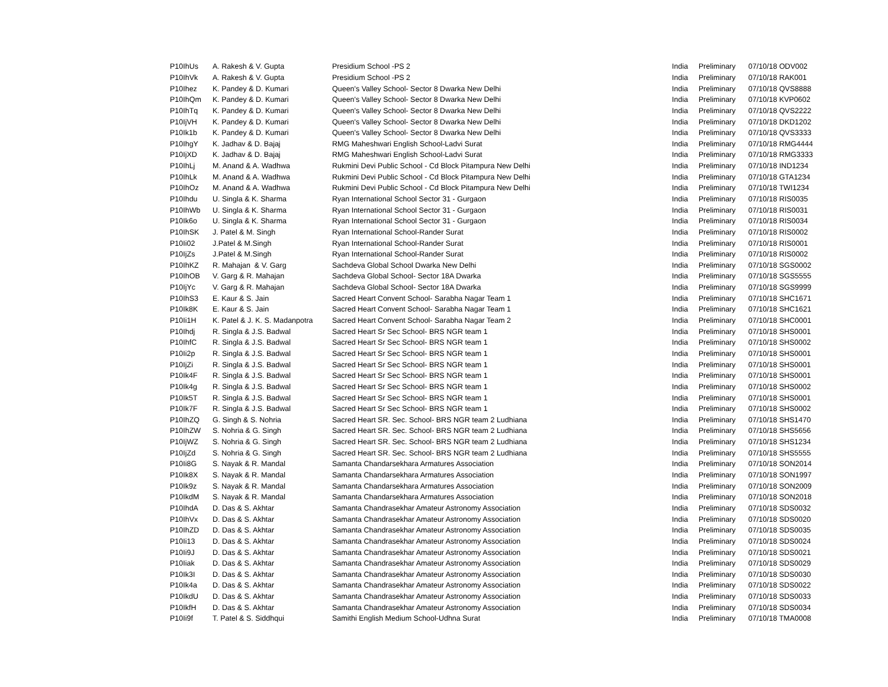| P10IhUs | A. Rakesh & V. Gupta | Presidium School -PS 2 | India | Preliminary | 07/10/18 ODV002 |
| P10IhVk | A. Rakesh & V. Gupta | Presidium School -PS 2 | India | Preliminary | 07/10/18 RAK001 |
| P10Ihez | K. Pandey & D. Kumari | Queen's Valley School- Sector 8 Dwarka New Delhi | India | Preliminary | 07/10/18 QVS8888 |
| P10IhQm | K. Pandey & D. Kumari | Queen's Valley School- Sector 8 Dwarka New Delhi | India | Preliminary | 07/10/18 KVP0602 |
| P10IhTq | K. Pandey & D. Kumari | Queen's Valley School- Sector 8 Dwarka New Delhi | India | Preliminary | 07/10/18 QVS2222 |
| P10IjVH | K. Pandey & D. Kumari | Queen's Valley School- Sector 8 Dwarka New Delhi | India | Preliminary | 07/10/18 DKD1202 |
| P10Ik1b | K. Pandey & D. Kumari | Queen's Valley School- Sector 8 Dwarka New Delhi | India | Preliminary | 07/10/18 QVS3333 |
| P10IhgY | K. Jadhav & D. Bajaj | RMG Maheshwari English School-Ladvi Surat | India | Preliminary | 07/10/18 RMG4444 |
| P10IjXD | K. Jadhav & D. Bajaj | RMG Maheshwari English School-Ladvi Surat | India | Preliminary | 07/10/18 RMG3333 |
| P10IhLj | M. Anand & A. Wadhwa | Rukmini Devi Public School - Cd Block Pitampura New Delhi | India | Preliminary | 07/10/18 IND1234 |
| P10IhLk | M. Anand & A. Wadhwa | Rukmini Devi Public School - Cd Block Pitampura New Delhi | India | Preliminary | 07/10/18 GTA1234 |
| P10IhOz | M. Anand & A. Wadhwa | Rukmini Devi Public School - Cd Block Pitampura New Delhi | India | Preliminary | 07/10/18 TWI1234 |
| P10Ihdu | U. Singla & K. Sharma | Ryan International School Sector 31 - Gurgaon | India | Preliminary | 07/10/18 RIS0035 |
| P10IhWb | U. Singla & K. Sharma | Ryan International School Sector 31 - Gurgaon | India | Preliminary | 07/10/18 RIS0031 |
| P10Ik6o | U. Singla & K. Sharma | Ryan International School Sector 31 - Gurgaon | India | Preliminary | 07/10/18 RIS0034 |
| P10IhSK | J. Patel & M. Singh | Ryan International School-Rander Surat | India | Preliminary | 07/10/18 RIS0002 |
| P10Ii02 | J.Patel & M.Singh | Ryan International School-Rander Surat | India | Preliminary | 07/10/18 RIS0001 |
| P10IjZs | J.Patel & M.Singh | Ryan International School-Rander Surat | India | Preliminary | 07/10/18 RIS0002 |
| P10IhKZ | R. Mahajan & V. Garg | Sachdeva Global School Dwarka New Delhi | India | Preliminary | 07/10/18 SGS0002 |
| P10IhOB | V. Garg & R. Mahajan | Sachdeva Global School- Sector 18A Dwarka | India | Preliminary | 07/10/18 SGS5555 |
| P10IjYc | V. Garg & R. Mahajan | Sachdeva Global School- Sector 18A Dwarka | India | Preliminary | 07/10/18 SGS9999 |
| P10IhS3 | E. Kaur & S. Jain | Sacred Heart Convent School- Sarabha Nagar Team 1 | India | Preliminary | 07/10/18 SHC1671 |
| P10Ik8K | E. Kaur & S. Jain | Sacred Heart Convent School- Sarabha Nagar Team 1 | India | Preliminary | 07/10/18 SHC1621 |
| P10Ii1H | K. Patel & J. K. S. Madanpotra | Sacred Heart Convent School- Sarabha Nagar Team 2 | India | Preliminary | 07/10/18 SHC0001 |
| P10Ihdj | R. Singla & J.S. Badwal | Sacred Heart Sr Sec School- BRS NGR team 1 | India | Preliminary | 07/10/18 SHS0001 |
| P10IhfC | R. Singla & J.S. Badwal | Sacred Heart Sr Sec School- BRS NGR team 1 | India | Preliminary | 07/10/18 SHS0002 |
| P10Ii2p | R. Singla & J.S. Badwal | Sacred Heart Sr Sec School- BRS NGR team 1 | India | Preliminary | 07/10/18 SHS0001 |
| P10IjZi | R. Singla & J.S. Badwal | Sacred Heart Sr Sec School- BRS NGR team 1 | India | Preliminary | 07/10/18 SHS0001 |
| P10Ik4F | R. Singla & J.S. Badwal | Sacred Heart Sr Sec School- BRS NGR team 1 | India | Preliminary | 07/10/18 SHS0001 |
| P10Ik4g | R. Singla & J.S. Badwal | Sacred Heart Sr Sec School- BRS NGR team 1 | India | Preliminary | 07/10/18 SHS0002 |
| P10Ik5T | R. Singla & J.S. Badwal | Sacred Heart Sr Sec School- BRS NGR team 1 | India | Preliminary | 07/10/18 SHS0001 |
| P10Ik7F | R. Singla & J.S. Badwal | Sacred Heart Sr Sec School- BRS NGR team 1 | India | Preliminary | 07/10/18 SHS0002 |
| P10IhZQ | G. Singh & S. Nohria | Sacred Heart SR. Sec. School- BRS NGR team 2 Ludhiana | India | Preliminary | 07/10/18 SHS1470 |
| P10IhZW | S. Nohria & G. Singh | Sacred Heart SR. Sec. School- BRS NGR team 2 Ludhiana | India | Preliminary | 07/10/18 SHS5656 |
| P10IjWZ | S. Nohria & G. Singh | Sacred Heart SR. Sec. School- BRS NGR team 2 Ludhiana | India | Preliminary | 07/10/18 SHS1234 |
| P10IjZd | S. Nohria & G. Singh | Sacred Heart SR. Sec. School- BRS NGR team 2 Ludhiana | India | Preliminary | 07/10/18 SHS5555 |
| P10Ii8G | S. Nayak & R. Mandal | Samanta Chandarsekhara Armatures Association | India | Preliminary | 07/10/18 SON2014 |
| P10Ik8X | S. Nayak & R. Mandal | Samanta Chandarsekhara Armatures Association | India | Preliminary | 07/10/18 SON1997 |
| P10Ik9z | S. Nayak & R. Mandal | Samanta Chandarsekhara Armatures Association | India | Preliminary | 07/10/18 SON2009 |
| P10IkdM | S. Nayak & R. Mandal | Samanta Chandarsekhara Armatures Association | India | Preliminary | 07/10/18 SON2018 |
| P10IhdA | D. Das & S. Akhtar | Samanta Chandrasekhar Amateur Astronomy Association | India | Preliminary | 07/10/18 SDS0032 |
| P10IhVx | D. Das & S. Akhtar | Samanta Chandrasekhar Amateur Astronomy Association | India | Preliminary | 07/10/18 SDS0020 |
| P10IhZD | D. Das & S. Akhtar | Samanta Chandrasekhar Amateur Astronomy Association | India | Preliminary | 07/10/18 SDS0035 |
| P10Ii13 | D. Das & S. Akhtar | Samanta Chandrasekhar Amateur Astronomy Association | India | Preliminary | 07/10/18 SDS0024 |
| P10Ii9J | D. Das & S. Akhtar | Samanta Chandrasekhar Amateur Astronomy Association | India | Preliminary | 07/10/18 SDS0021 |
| P10Iiak | D. Das & S. Akhtar | Samanta Chandrasekhar Amateur Astronomy Association | India | Preliminary | 07/10/18 SDS0029 |
| P10Ik3I | D. Das & S. Akhtar | Samanta Chandrasekhar Amateur Astronomy Association | India | Preliminary | 07/10/18 SDS0030 |
| P10Ik4a | D. Das & S. Akhtar | Samanta Chandrasekhar Amateur Astronomy Association | India | Preliminary | 07/10/18 SDS0022 |
| P10IkdU | D. Das & S. Akhtar | Samanta Chandrasekhar Amateur Astronomy Association | India | Preliminary | 07/10/18 SDS0033 |
| P10IkfH | D. Das & S. Akhtar | Samanta Chandrasekhar Amateur Astronomy Association | India | Preliminary | 07/10/18 SDS0034 |
| P10Ii9f | T. Patel & S. Siddhqui | Samithi English Medium School-Udhna Surat | India | Preliminary | 07/10/18 TMA0008 |